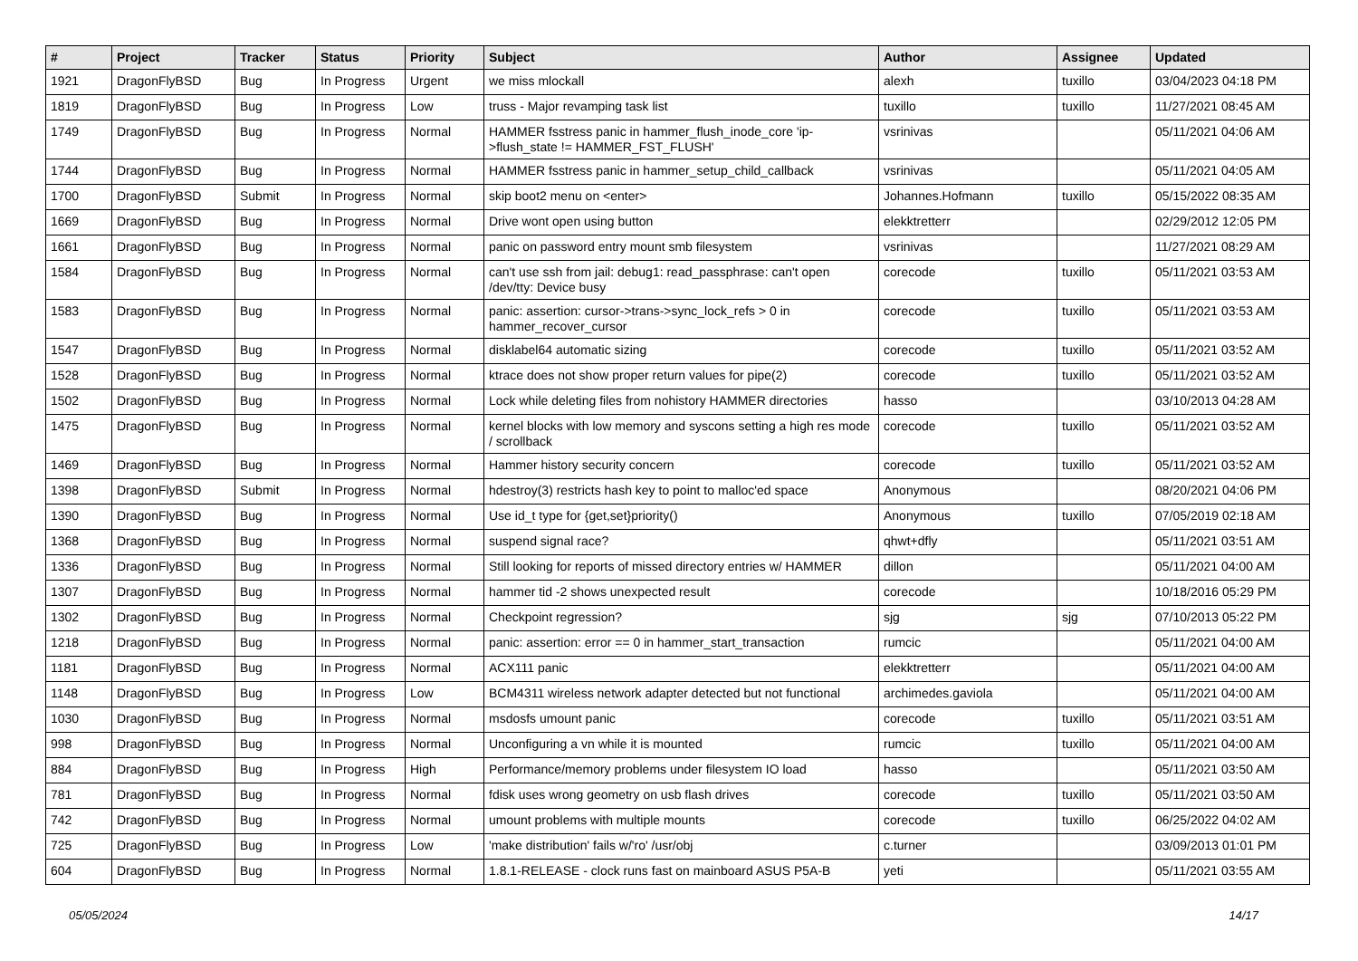| # | Project | Tracker | Status | Priority | Subject | Author | Assignee | Updated |
| --- | --- | --- | --- | --- | --- | --- | --- | --- |
| 1921 | DragonFlyBSD | Bug | In Progress | Urgent | we miss mlockall | alexh | tuxillo | 03/04/2023 04:18 PM |
| 1819 | DragonFlyBSD | Bug | In Progress | Low | truss - Major revamping task list | tuxillo | tuxillo | 11/27/2021 08:45 AM |
| 1749 | DragonFlyBSD | Bug | In Progress | Normal | HAMMER fsstress panic in hammer_flush_inode_core 'ip->flush_state != HAMMER_FST_FLUSH' | vsrinivas | | 05/11/2021 04:06 AM |
| 1744 | DragonFlyBSD | Bug | In Progress | Normal | HAMMER fsstress panic in hammer_setup_child_callback | vsrinivas | | 05/11/2021 04:05 AM |
| 1700 | DragonFlyBSD | Submit | In Progress | Normal | skip boot2 menu on <enter> | Johannes.Hofmann | tuxillo | 05/15/2022 08:35 AM |
| 1669 | DragonFlyBSD | Bug | In Progress | Normal | Drive wont open using button | elekktretterr | | 02/29/2012 12:05 PM |
| 1661 | DragonFlyBSD | Bug | In Progress | Normal | panic on password entry mount smb filesystem | vsrinivas | | 11/27/2021 08:29 AM |
| 1584 | DragonFlyBSD | Bug | In Progress | Normal | can't use ssh from jail: debug1: read_passphrase: can't open /dev/tty: Device busy | corecode | tuxillo | 05/11/2021 03:53 AM |
| 1583 | DragonFlyBSD | Bug | In Progress | Normal | panic: assertion: cursor->trans->sync_lock_refs > 0 in hammer_recover_cursor | corecode | tuxillo | 05/11/2021 03:53 AM |
| 1547 | DragonFlyBSD | Bug | In Progress | Normal | disklabel64 automatic sizing | corecode | tuxillo | 05/11/2021 03:52 AM |
| 1528 | DragonFlyBSD | Bug | In Progress | Normal | ktrace does not show proper return values for pipe(2) | corecode | tuxillo | 05/11/2021 03:52 AM |
| 1502 | DragonFlyBSD | Bug | In Progress | Normal | Lock while deleting files from nohistory HAMMER directories | hasso | | 03/10/2013 04:28 AM |
| 1475 | DragonFlyBSD | Bug | In Progress | Normal | kernel blocks with low memory and syscons setting a high res mode / scrollback | corecode | tuxillo | 05/11/2021 03:52 AM |
| 1469 | DragonFlyBSD | Bug | In Progress | Normal | Hammer history security concern | corecode | tuxillo | 05/11/2021 03:52 AM |
| 1398 | DragonFlyBSD | Submit | In Progress | Normal | hdestroy(3) restricts hash key to point to malloc'ed space | Anonymous | | 08/20/2021 04:06 PM |
| 1390 | DragonFlyBSD | Bug | In Progress | Normal | Use id_t type for {get,set}priority() | Anonymous | tuxillo | 07/05/2019 02:18 AM |
| 1368 | DragonFlyBSD | Bug | In Progress | Normal | suspend signal race? | qhwt+dfly | | 05/11/2021 03:51 AM |
| 1336 | DragonFlyBSD | Bug | In Progress | Normal | Still looking for reports of missed directory entries w/ HAMMER | dillon | | 05/11/2021 04:00 AM |
| 1307 | DragonFlyBSD | Bug | In Progress | Normal | hammer tid -2 shows unexpected result | corecode | | 10/18/2016 05:29 PM |
| 1302 | DragonFlyBSD | Bug | In Progress | Normal | Checkpoint regression? | sjg | sjg | 07/10/2013 05:22 PM |
| 1218 | DragonFlyBSD | Bug | In Progress | Normal | panic: assertion: error == 0 in hammer_start_transaction | rumcic | | 05/11/2021 04:00 AM |
| 1181 | DragonFlyBSD | Bug | In Progress | Normal | ACX111 panic | elekktretterr | | 05/11/2021 04:00 AM |
| 1148 | DragonFlyBSD | Bug | In Progress | Low | BCM4311 wireless network adapter detected but not functional | archimedes.gaviola | | 05/11/2021 04:00 AM |
| 1030 | DragonFlyBSD | Bug | In Progress | Normal | msdosfs umount panic | corecode | tuxillo | 05/11/2021 03:51 AM |
| 998 | DragonFlyBSD | Bug | In Progress | Normal | Unconfiguring a vn while it is mounted | rumcic | tuxillo | 05/11/2021 04:00 AM |
| 884 | DragonFlyBSD | Bug | In Progress | High | Performance/memory problems under filesystem IO load | hasso | | 05/11/2021 03:50 AM |
| 781 | DragonFlyBSD | Bug | In Progress | Normal | fdisk uses wrong geometry on usb flash drives | corecode | tuxillo | 05/11/2021 03:50 AM |
| 742 | DragonFlyBSD | Bug | In Progress | Normal | umount problems with multiple mounts | corecode | tuxillo | 06/25/2022 04:02 AM |
| 725 | DragonFlyBSD | Bug | In Progress | Low | 'make distribution' fails w/'ro' /usr/obj | c.turner | | 03/09/2013 01:01 PM |
| 604 | DragonFlyBSD | Bug | In Progress | Normal | 1.8.1-RELEASE - clock runs fast on mainboard ASUS P5A-B | yeti | | 05/11/2021 03:55 AM |
05/05/2024 14/17